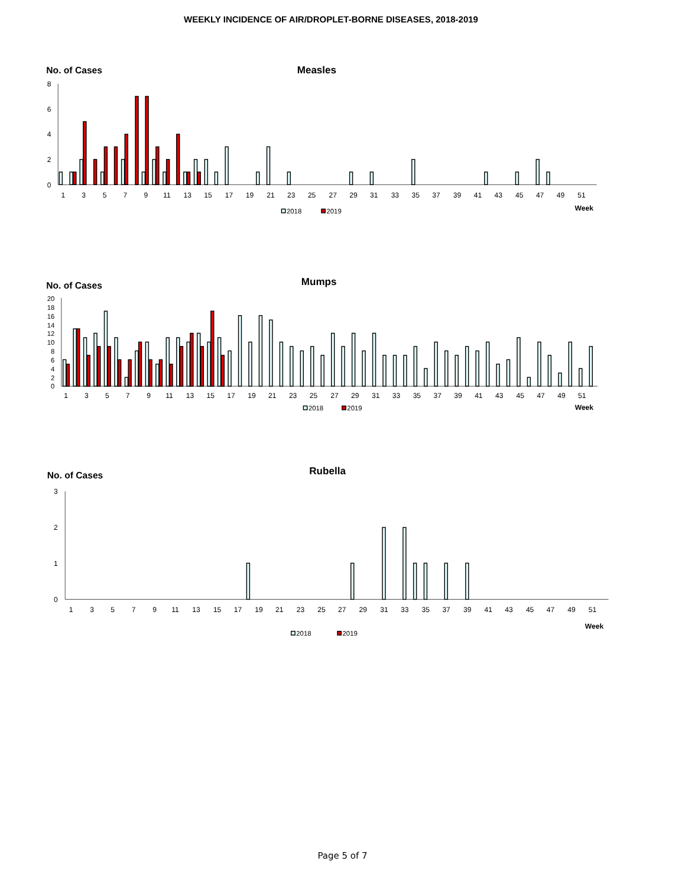WEEKLY INCIDENCE OF AIR/DROPLET-BORNE DISEASES, 2018-2019
No. of Cases
Measles
8
6
4
2
0
1
3
5
7
9
11
13
15
17
19
21
23
25
27
29
31
33
35
37
39
41
43
45
47
49
51
Week
2018
2019
No. of Cases
Mumps
20
18
16
14
12
10
8
6
4
2
0
1
3
5
7
9
11
13
15
17
19
21
23
25
27
29
31
33
35
37
39
41
43
45
47
49
51
Week
2018
2019
No. of Cases
Rubella
3
2
1
0
1
3
5
7
9
11
13
15
17
19
21
23
25
27
29
31
33
35
37
39
41
43
45
47
49
51
Week
2018
2019
Page 5 of 7